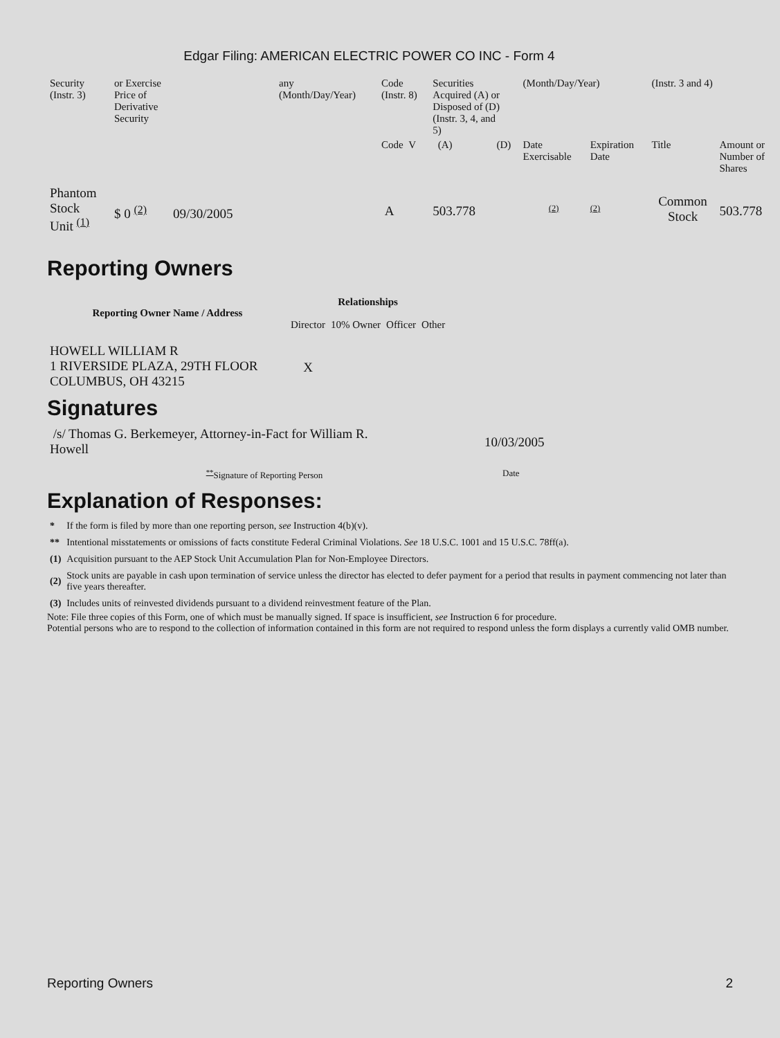Edgar Filing: AMERICAN ELECTRIC POWER CO INC - Form 4
| Security (Instr. 3) | or Exercise Price of Derivative Security | any (Month/Day/Year) | Code (Instr. 8) | Securities Acquired (A) or Disposed of (D) (Instr. 3, 4, and 5) | | (Month/Day/Year) | | (Instr. 3 and 4) | |
| | | | Code V | (A) | (D) | Date Exercisable | Expiration Date | Title | Amount or Number of Shares |
| Phantom Stock Unit <sup>(1)</sup> | $ 0 <sup>(2)</sup> 09/30/2005 | | A | 503.778 | | <sup>(2)</sup> | <sup>(2)</sup> | Common Stock | 503.778 |
Reporting Owners
| Reporting Owner Name / Address | Relationships | | | |
| --- | --- | --- | --- | --- |
| | Director | 10% Owner | Officer | Other |
| HOWELL WILLIAM R 1 RIVERSIDE PLAZA, 29TH FLOOR COLUMBUS, OH 43215 | X | | | |
Signatures
| /s/ Thomas G. Berkemeyer, Attorney-in-Fact for William R. Howell | 10/03/2005 |
| <sup>**</sup> Signature of Reporting Person | Date |
Explanation of Responses:
| * | If the form is filed by more than one reporting person, see Instruction 4(b)(v). |
| ** | Intentional misstatements or omissions of facts constitute Federal Criminal Violations. See 18 U.S.C. 1001 and 15 U.S.C. 78ff(a). |
| (1) | Acquisition pursuant to the AEP Stock Unit Accumulation Plan for Non-Employee Directors. |
| (2) | Stock units are payable in cash upon termination of service unless the director has elected to defer payment for a period that results in payment commencing not later than five years thereafter. |
| (3) | Includes units of reinvested dividends pursuant to a dividend reinvestment feature of the Plan. |
Note: File three copies of this Form, one of which must be manually signed. If space is insufficient, see Instruction 6 for procedure.
Potential persons who are to respond to the collection of information contained in this form are not required to respond unless the form displays a currently valid OMB number.
Reporting Owners 2